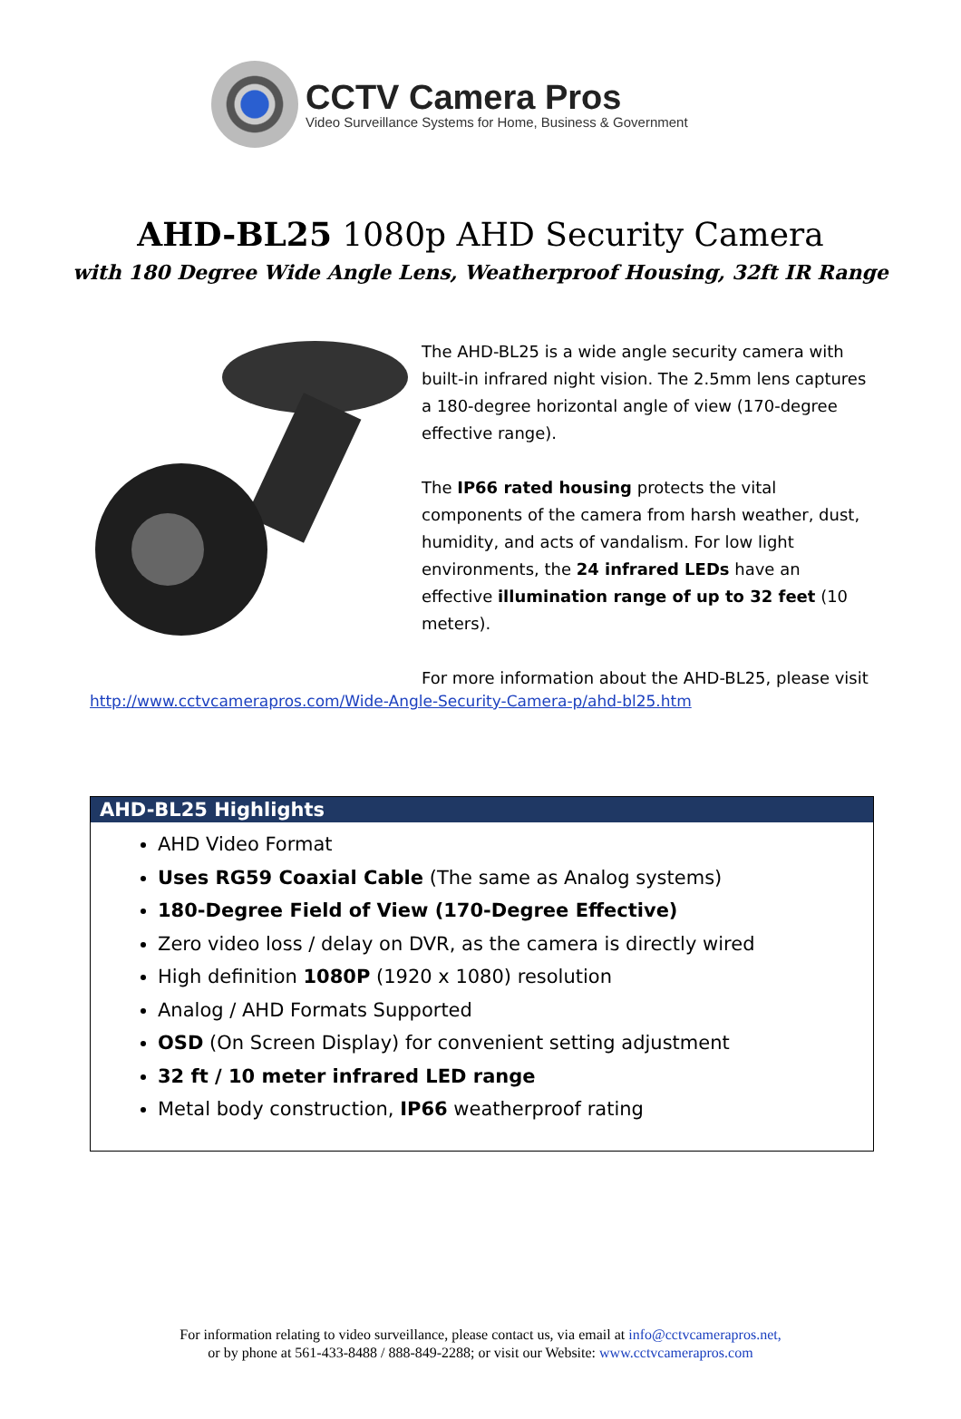CCTV Camera Pros
Video Surveillance Systems for Home, Business & Government
AHD-BL25 1080p AHD Security Camera
with 180 Degree Wide Angle Lens, Weatherproof Housing, 32ft IR Range
The AHD-BL25 is a wide angle security camera with built-in infrared night vision. The 2.5mm lens captures a 180-degree horizontal angle of view (170-degree effective range).
The IP66 rated housing protects the vital components of the camera from harsh weather, dust, humidity, and acts of vandalism. For low light environments, the 24 infrared LEDs have an effective illumination range of up to 32 feet (10 meters).
For more information about the AHD-BL25, please visit
http://www.cctvcamerapros.com/Wide-Angle-Security-Camera-p/ahd-bl25.htm
AHD-BL25 Highlights
AHD Video Format
Uses RG59 Coaxial Cable (The same as Analog systems)
180-Degree Field of View (170-Degree Effective)
Zero video loss / delay on DVR, as the camera is directly wired
High definition 1080P (1920 x 1080) resolution
Analog / AHD Formats Supported
OSD (On Screen Display) for convenient setting adjustment
32 ft / 10 meter infrared LED range
Metal body construction, IP66 weatherproof rating
For information relating to video surveillance, please contact us, via email at info@cctvcamerapros.net,
or by phone at 561-433-8488 / 888-849-2288; or visit our Website: www.cctvcamerapros.com